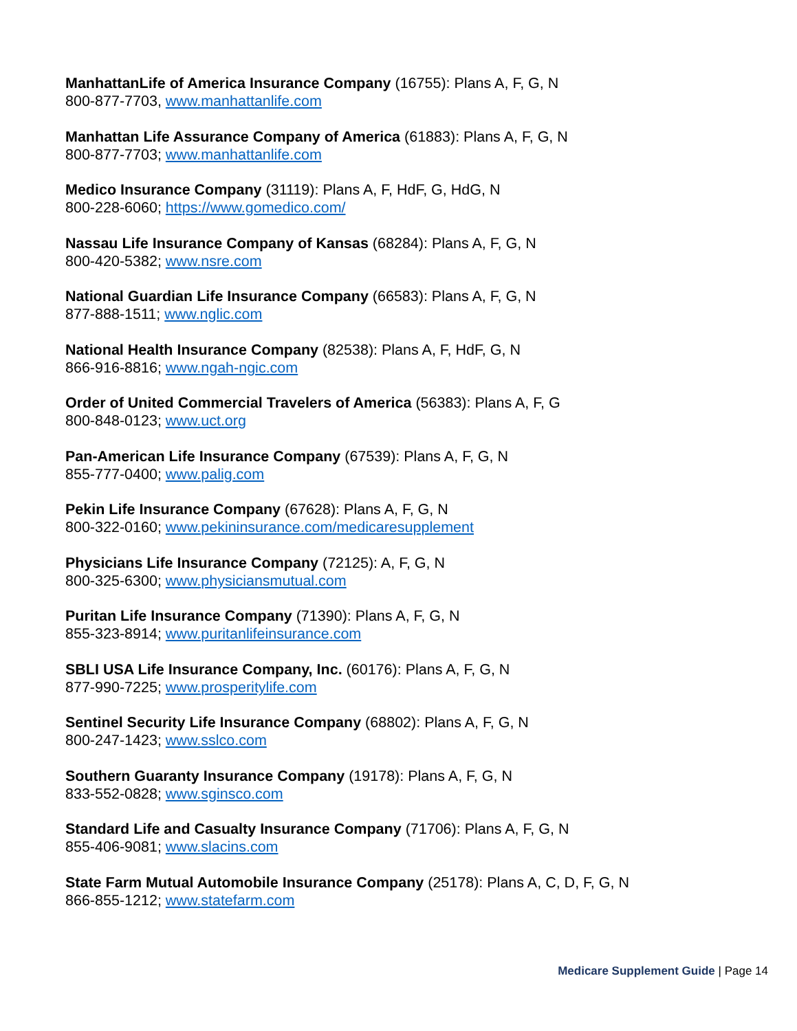ManhattanLife of America Insurance Company (16755): Plans A, F, G, N
800-877-7703, www.manhattanlife.com
Manhattan Life Assurance Company of America (61883): Plans A, F, G, N
800-877-7703; www.manhattanlife.com
Medico Insurance Company (31119): Plans A, F, HdF, G, HdG, N
800-228-6060; https://www.gomedico.com/
Nassau Life Insurance Company of Kansas (68284): Plans A, F, G, N
800-420-5382; www.nsre.com
National Guardian Life Insurance Company (66583): Plans A, F, G, N
877-888-1511; www.nglic.com
National Health Insurance Company (82538): Plans A, F, HdF, G, N
866-916-8816; www.ngah-ngic.com
Order of United Commercial Travelers of America (56383): Plans A, F, G
800-848-0123; www.uct.org
Pan-American Life Insurance Company (67539): Plans A, F, G, N
855-777-0400; www.palig.com
Pekin Life Insurance Company (67628): Plans A, F, G, N
800-322-0160; www.pekininsurance.com/medicaresupplement
Physicians Life Insurance Company (72125): A, F, G, N
800-325-6300; www.physiciansmutual.com
Puritan Life Insurance Company (71390): Plans A, F, G, N
855-323-8914; www.puritanlifeinsurance.com
SBLI USA Life Insurance Company, Inc. (60176): Plans A, F, G, N
877-990-7225; www.prosperitylife.com
Sentinel Security Life Insurance Company (68802): Plans A, F, G, N
800-247-1423; www.sslco.com
Southern Guaranty Insurance Company (19178): Plans A, F, G, N
833-552-0828; www.sginsco.com
Standard Life and Casualty Insurance Company (71706): Plans A, F, G, N
855-406-9081; www.slacins.com
State Farm Mutual Automobile Insurance Company (25178): Plans A, C, D, F, G, N
866-855-1212; www.statefarm.com
Medicare Supplement Guide | Page 14